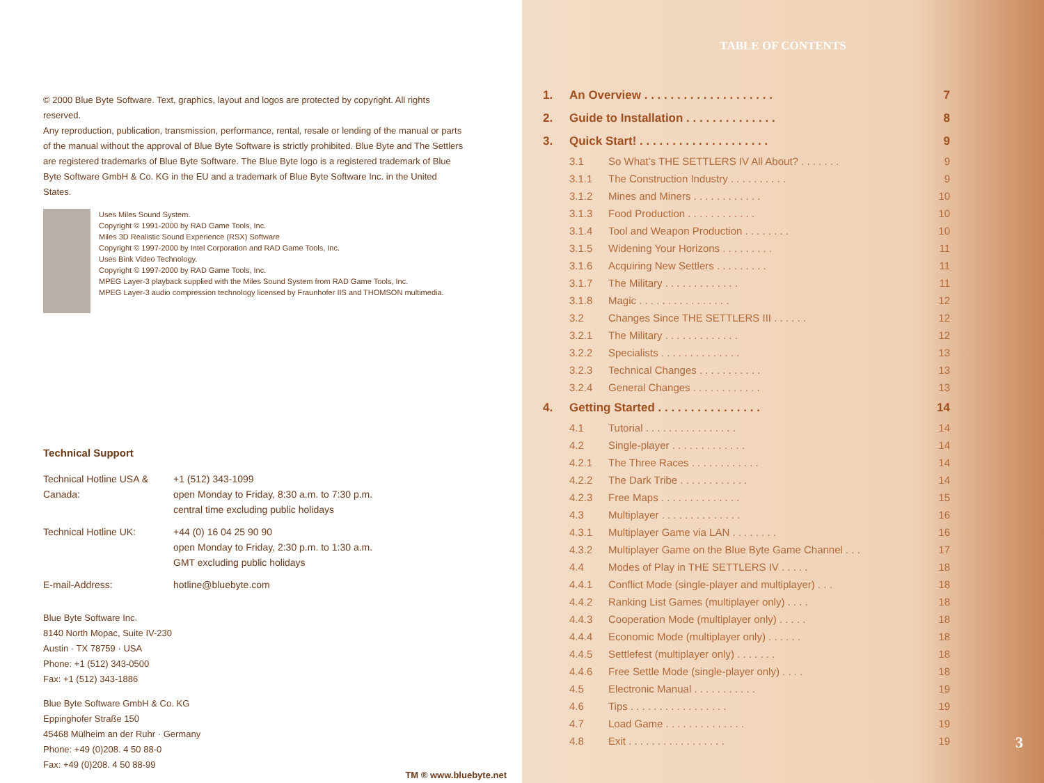© 2000 Blue Byte Software. Text, graphics, layout and logos are protected by copyright. All rights reserved.
Any reproduction, publication, transmission, performance, rental, resale or lending of the manual or parts of the manual without the approval of Blue Byte Software is strictly prohibited. Blue Byte and The Settlers are registered trademarks of Blue Byte Software. The Blue Byte logo is a registered trademark of Blue Byte Software GmbH & Co. KG in the EU and a trademark of Blue Byte Software Inc. in the United States.
Uses Miles Sound System.
Copyright © 1991-2000 by RAD Game Tools, Inc.
Miles 3D Realistic Sound Experience (RSX) Software
Copyright © 1997-2000 by Intel Corporation and RAD Game Tools, Inc.
Uses Bink Video Technology.
Copyright © 1997-2000 by RAD Game Tools, Inc.
MPEG Layer-3 playback supplied with the Miles Sound System from RAD Game Tools, Inc.
MPEG Layer-3 audio compression technology licensed by Fraunhofer IIS and THOMSON multimedia.
Technical Support
| Technical Hotline USA & Canada: | +1 (512) 343-1099 open Monday to Friday, 8:30 a.m. to 7:30 p.m. central time excluding public holidays |
| Technical Hotline UK: | +44 (0) 16 04 25 90 90 open Monday to Friday, 2:30 p.m. to 1:30 a.m. GMT excluding public holidays |
| E-mail-Address: | hotline@bluebyte.com |
Blue Byte Software Inc.
8140 North Mopac, Suite IV-230
Austin · TX 78759 · USA
Phone: +1 (512) 343-0500
Fax: +1 (512) 343-1886
Blue Byte Software GmbH & Co. KG
Eppinghofer Straße 150
45468 Mülheim an der Ruhr · Germany
Phone: +49 (0)208. 4 50 88-0
Fax: +49 (0)208. 4 50 88-99
TM ® www.bluebyte.net
TABLE OF CONTENTS
| 1. | An Overview . . . . . . . . . . . . . . . . . . . . | | 7 |
| 2. | Guide to Installation . . . . . . . . . . . . . . | | 8 |
| 3. | Quick Start! . . . . . . . . . . . . . . . . . . . . | | 9 |
| | 3.1 | So What’s THE SETTLERS IV All About? . . . . . . . | 9 |
| | 3.1.1 | The Construction Industry . . . . . . . . . . | 9 |
| | 3.1.2 | Mines and Miners . . . . . . . . . . . . | 10 |
| | 3.1.3 | Food Production . . . . . . . . . . . . | 10 |
| | 3.1.4 | Tool and Weapon Production . . . . . . . . | 10 |
| | 3.1.5 | Widening Your Horizons . . . . . . . . . | 11 |
| | 3.1.6 | Acquiring New Settlers . . . . . . . . . | 11 |
| | 3.1.7 | The Military . . . . . . . . . . . . . | 11 |
| | 3.1.8 | Magic . . . . . . . . . . . . . . . . | 12 |
| | 3.2 | Changes Since THE SETTLERS III . . . . . . | 12 |
| | 3.2.1 | The Military . . . . . . . . . . . . . | 12 |
| | 3.2.2 | Specialists . . . . . . . . . . . . . . | 13 |
| | 3.2.3 | Technical Changes . . . . . . . . . . . | 13 |
| | 3.2.4 | General Changes . . . . . . . . . . . . | 13 |
| 4. | Getting Started . . . . . . . . . . . . . . . . | | 14 |
| | 4.1 | Tutorial . . . . . . . . . . . . . . . . | 14 |
| | 4.2 | Single-player . . . . . . . . . . . . . | 14 |
| | 4.2.1 | The Three Races . . . . . . . . . . . . | 14 |
| | 4.2.2 | The Dark Tribe . . . . . . . . . . . . | 14 |
| | 4.2.3 | Free Maps . . . . . . . . . . . . . . | 15 |
| | 4.3 | Multiplayer . . . . . . . . . . . . . . | 16 |
| | 4.3.1 | Multiplayer Game via LAN . . . . . . . . | 16 |
| | 4.3.2 | Multiplayer Game on the Blue Byte Game Channel . . . | 17 |
| | 4.4 | Modes of Play in THE SETTLERS IV . . . . . | 18 |
| | 4.4.1 | Conflict Mode (single-player and multiplayer) . . . | 18 |
| | 4.4.2 | Ranking List Games (multiplayer only) . . . . | 18 |
| | 4.4.3 | Cooperation Mode (multiplayer only) . . . . . | 18 |
| | 4.4.4 | Economic Mode (multiplayer only) . . . . . . | 18 |
| | 4.4.5 | Settlefest (multiplayer only) . . . . . . . | 18 |
| | 4.4.6 | Free Settle Mode (single-player only) . . . . | 18 |
| | 4.5 | Electronic Manual . . . . . . . . . . . | 19 |
| | 4.6 | Tips . . . . . . . . . . . . . . . . . | 19 |
| | 4.7 | Load Game . . . . . . . . . . . . . . | 19 |
| | 4.8 | Exit . . . . . . . . . . . . . . . . . | 19 |
3